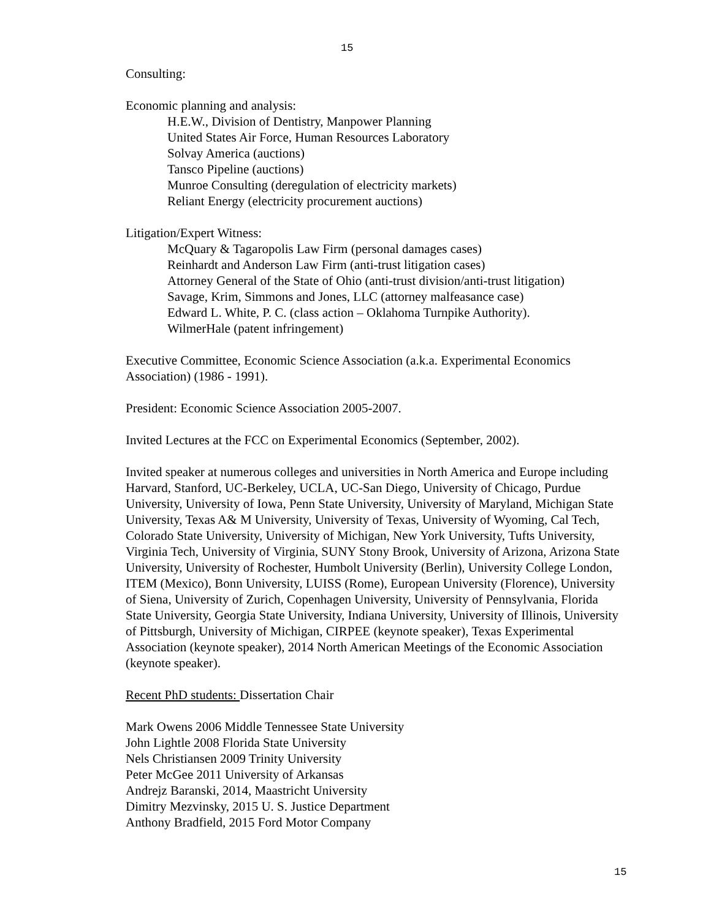15
Consulting:
Economic planning and analysis:
H.E.W., Division of Dentistry, Manpower Planning
United States Air Force, Human Resources Laboratory
Solvay America (auctions)
Tansco Pipeline (auctions)
Munroe Consulting (deregulation of electricity markets)
Reliant Energy (electricity procurement auctions)
Litigation/Expert Witness:
McQuary & Tagaropolis Law Firm (personal damages cases)
Reinhardt and Anderson Law Firm (anti-trust litigation cases)
Attorney General of the State of Ohio (anti-trust division/anti-trust litigation)
Savage, Krim, Simmons and Jones, LLC (attorney malfeasance case)
Edward L. White, P. C. (class action – Oklahoma Turnpike Authority).
WilmerHale (patent infringement)
Executive Committee, Economic Science Association (a.k.a. Experimental Economics Association) (1986 - 1991).
President: Economic Science Association 2005-2007.
Invited Lectures at the FCC on Experimental Economics (September, 2002).
Invited speaker at numerous colleges and universities in North America and Europe including Harvard, Stanford, UC-Berkeley, UCLA, UC-San Diego, University of Chicago, Purdue University, University of Iowa, Penn State University, University of Maryland, Michigan State University, Texas A& M University, University of Texas, University of Wyoming, Cal Tech, Colorado State University, University of Michigan, New York University, Tufts University, Virginia Tech, University of Virginia, SUNY Stony Brook, University of Arizona, Arizona State University, University of Rochester, Humbolt University (Berlin), University College London, ITEM (Mexico), Bonn University, LUISS (Rome), European University (Florence), University of Siena, University of Zurich, Copenhagen University, University of Pennsylvania, Florida State University, Georgia State University, Indiana University, University of Illinois, University of Pittsburgh, University of Michigan, CIRPEE (keynote speaker), Texas Experimental Association (keynote speaker), 2014 North American Meetings of the Economic Association (keynote speaker).
Recent PhD students: Dissertation Chair
Mark Owens 2006 Middle Tennessee State University
John Lightle 2008 Florida State University
Nels Christiansen 2009 Trinity University
Peter McGee 2011 University of Arkansas
Andrejz Baranski, 2014, Maastricht University
Dimitry Mezvinsky, 2015 U. S. Justice Department
Anthony Bradfield, 2015 Ford Motor Company
15